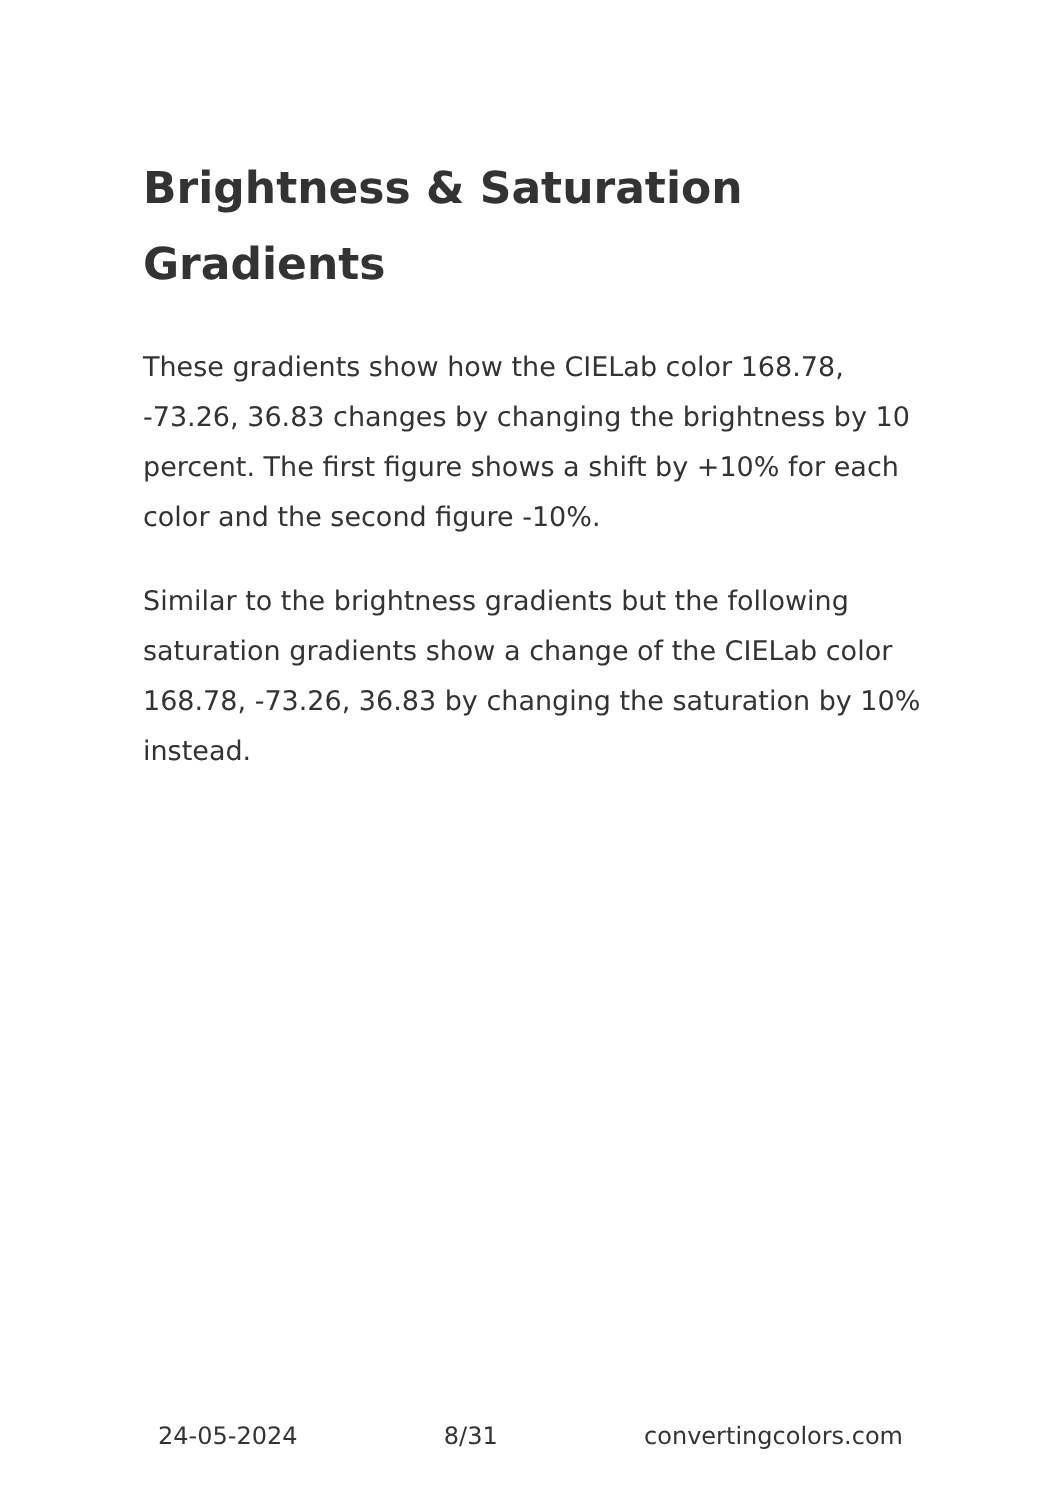Brightness & Saturation Gradients
These gradients show how the CIELab color 168.78, -73.26, 36.83 changes by changing the brightness by 10 percent. The first figure shows a shift by +10% for each color and the second figure -10%.
Similar to the brightness gradients but the following saturation gradients show a change of the CIELab color 168.78, -73.26, 36.83 by changing the saturation by 10% instead.
24-05-2024 8/31 convertingcolors.com